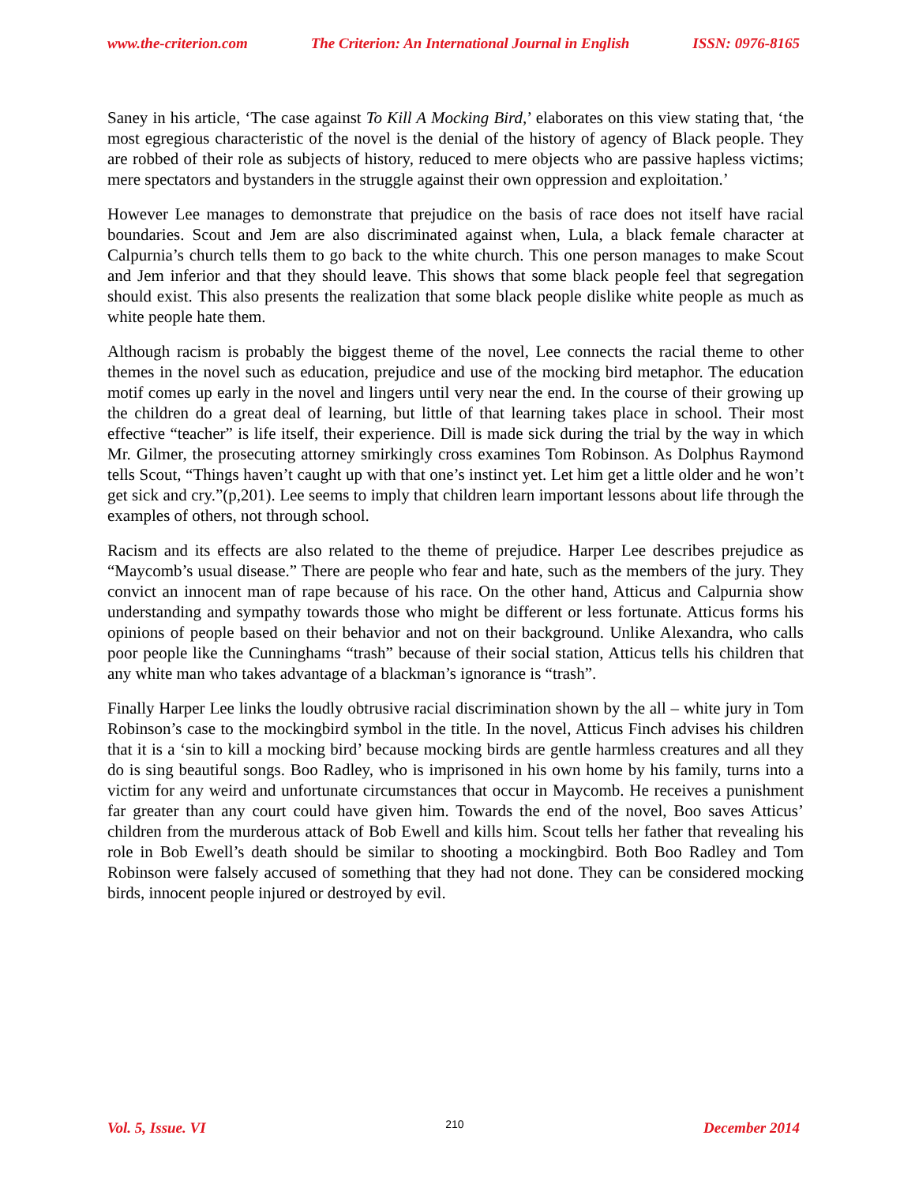www.the-criterion.com The Criterion: An International Journal in English ISSN: 0976-8165
Saney in his article, ‘The case against To Kill A Mocking Bird,’ elaborates on this view stating that, ‘the most egregious characteristic of the novel is the denial of the history of agency of Black people. They are robbed of their role as subjects of history, reduced to mere objects who are passive hapless victims; mere spectators and bystanders in the struggle against their own oppression and exploitation.’
However Lee manages to demonstrate that prejudice on the basis of race does not itself have racial boundaries. Scout and Jem are also discriminated against when, Lula, a black female character at Calpurnia’s church tells them to go back to the white church. This one person manages to make Scout and Jem inferior and that they should leave. This shows that some black people feel that segregation should exist. This also presents the realization that some black people dislike white people as much as white people hate them.
Although racism is probably the biggest theme of the novel, Lee connects the racial theme to other themes in the novel such as education, prejudice and use of the mocking bird metaphor. The education motif comes up early in the novel and lingers until very near the end. In the course of their growing up the children do a great deal of learning, but little of that learning takes place in school. Their most effective “teacher” is life itself, their experience. Dill is made sick during the trial by the way in which Mr. Gilmer, the prosecuting attorney smirkingly cross examines Tom Robinson. As Dolphus Raymond tells Scout, “Things haven’t caught up with that one’s instinct yet. Let him get a little older and he won’t get sick and cry.”(p,201). Lee seems to imply that children learn important lessons about life through the examples of others, not through school.
Racism and its effects are also related to the theme of prejudice. Harper Lee describes prejudice as “Maycomb’s usual disease.” There are people who fear and hate, such as the members of the jury. They convict an innocent man of rape because of his race. On the other hand, Atticus and Calpurnia show understanding and sympathy towards those who might be different or less fortunate. Atticus forms his opinions of people based on their behavior and not on their background. Unlike Alexandra, who calls poor people like the Cunninghams “trash” because of their social station, Atticus tells his children that any white man who takes advantage of a blackman’s ignorance is “trash”.
Finally Harper Lee links the loudly obtrusive racial discrimination shown by the all – white jury in Tom Robinson’s case to the mockingbird symbol in the title. In the novel, Atticus Finch advises his children that it is a ‘sin to kill a mocking bird’ because mocking birds are gentle harmless creatures and all they do is sing beautiful songs. Boo Radley, who is imprisoned in his own home by his family, turns into a victim for any weird and unfortunate circumstances that occur in Maycomb. He receives a punishment far greater than any court could have given him. Towards the end of the novel, Boo saves Atticus’ children from the murderous attack of Bob Ewell and kills him. Scout tells her father that revealing his role in Bob Ewell’s death should be similar to shooting a mockingbird. Both Boo Radley and Tom Robinson were falsely accused of something that they had not done. They can be considered mocking birds, innocent people injured or destroyed by evil.
Vol. 5, Issue. VI 210 December 2014